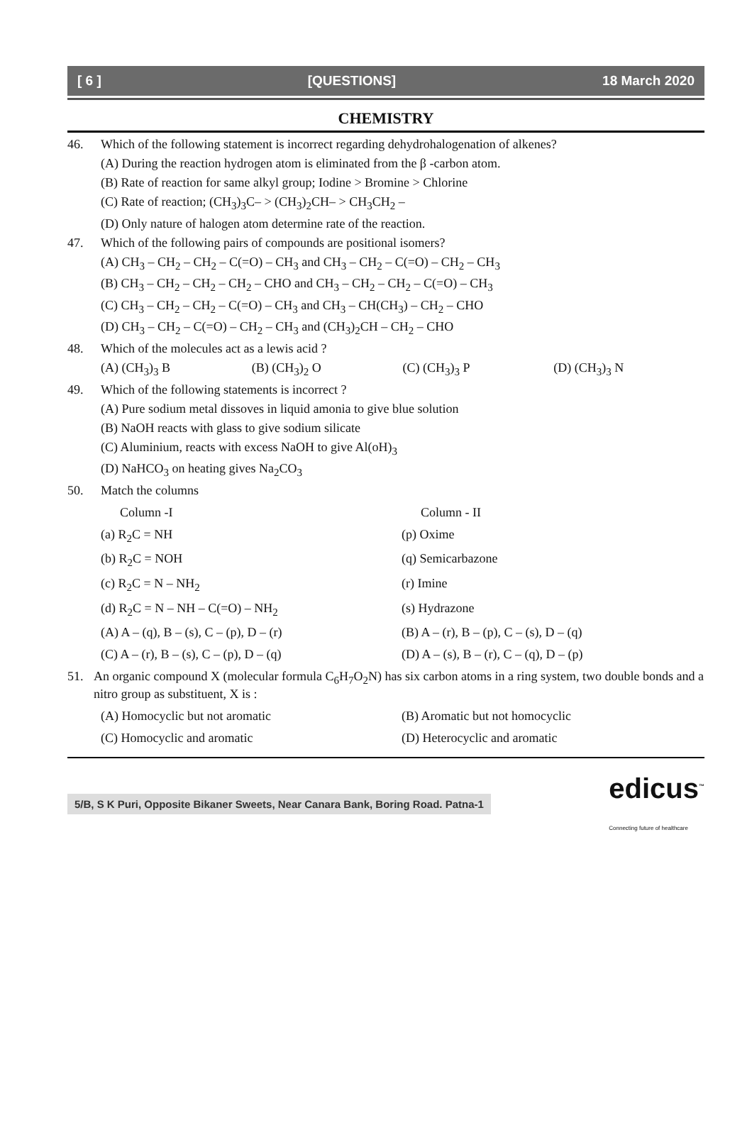[ 6 ] [QUESTIONS] 18 March 2020
CHEMISTRY
46. Which of the following statement is incorrect regarding dehydrohalogenation of alkenes?
(A) During the reaction hydrogen atom is eliminated from the β -carbon atom.
(B) Rate of reaction for same alkyl group; Iodine > Bromine > Chlorine
(C) Rate of reaction; (CH<sub>3</sub>)<sub>3</sub>C– > (CH<sub>3</sub>)<sub>2</sub>CH– > CH<sub>3</sub>CH<sub>2</sub> –
(D) Only nature of halogen atom determine rate of the reaction.
47. Which of the following pairs of compounds are positional isomers?
(A) CH<sub>3</sub> – CH<sub>2</sub> – CH<sub>2</sub> – C(=O) – CH<sub>3</sub> and CH<sub>3</sub> – CH<sub>2</sub> – C(=O) – CH<sub>2</sub> – CH<sub>3</sub>
(B) CH<sub>3</sub> – CH<sub>2</sub> – CH<sub>2</sub> – CH<sub>2</sub> – CHO and CH<sub>3</sub> – CH<sub>2</sub> – CH<sub>2</sub> – C(=O) – CH<sub>3</sub>
(C) CH<sub>3</sub> – CH<sub>2</sub> – CH<sub>2</sub> – C(=O) – CH<sub>3</sub> and CH<sub>3</sub> – CH(CH<sub>3</sub>) – CH<sub>2</sub> – CHO
(D) CH<sub>3</sub> – CH<sub>2</sub> – C(=O) – CH<sub>2</sub> – CH<sub>3</sub> and (CH<sub>3</sub>)<sub>2</sub>CH – CH<sub>2</sub> – CHO
48. Which of the molecules act as a lewis acid ?
(A) (CH<sub>3</sub>)<sub>3</sub> B (B) (CH<sub>3</sub>)<sub>2</sub> O (C) (CH<sub>3</sub>)<sub>3</sub> P (D) (CH<sub>3</sub>)<sub>3</sub> N
49. Which of the following statements is incorrect ?
(A) Pure sodium metal dissoves in liquid amonia to give blue solution
(B) NaOH reacts with glass to give sodium silicate
(C) Aluminium, reacts with excess NaOH to give Al(oH)<sub>3</sub>
(D) NaHCO<sub>3</sub> on heating gives Na<sub>2</sub>CO<sub>3</sub>
50. Match the columns
Column -I Column - II
(a) R<sub>2</sub>C = NH (p) Oxime
(b) R<sub>2</sub>C = NOH (q) Semicarbazone
(c) R<sub>2</sub>C = N – NH<sub>2</sub> (r) Imine
(d) R<sub>2</sub>C = N – NH – C(=O) – NH<sub>2</sub> (s) Hydrazone
(A) A – (q), B – (s), C – (p), D – (r) (B) A – (r), B – (p), C – (s), D – (q)
(C) A – (r), B – (s), C – (p), D – (q) (D) A – (s), B – (r), C – (q), D – (p)
51. An organic compound X (molecular formula C<sub>6</sub>H<sub>7</sub>O<sub>2</sub>N) has six carbon atoms in a ring system, two double bonds and a nitro group as substituent, X is :
(A) Homocyclic but not aromatic (B) Aromatic but not homocyclic
(C) Homocyclic and aromatic (D) Heterocyclic and aromatic
5/B, S K Puri, Opposite Bikaner Sweets, Near Canara Bank, Boring Road. Patna-1 edicus<sup>™</sup>
Connecting future of healthcare